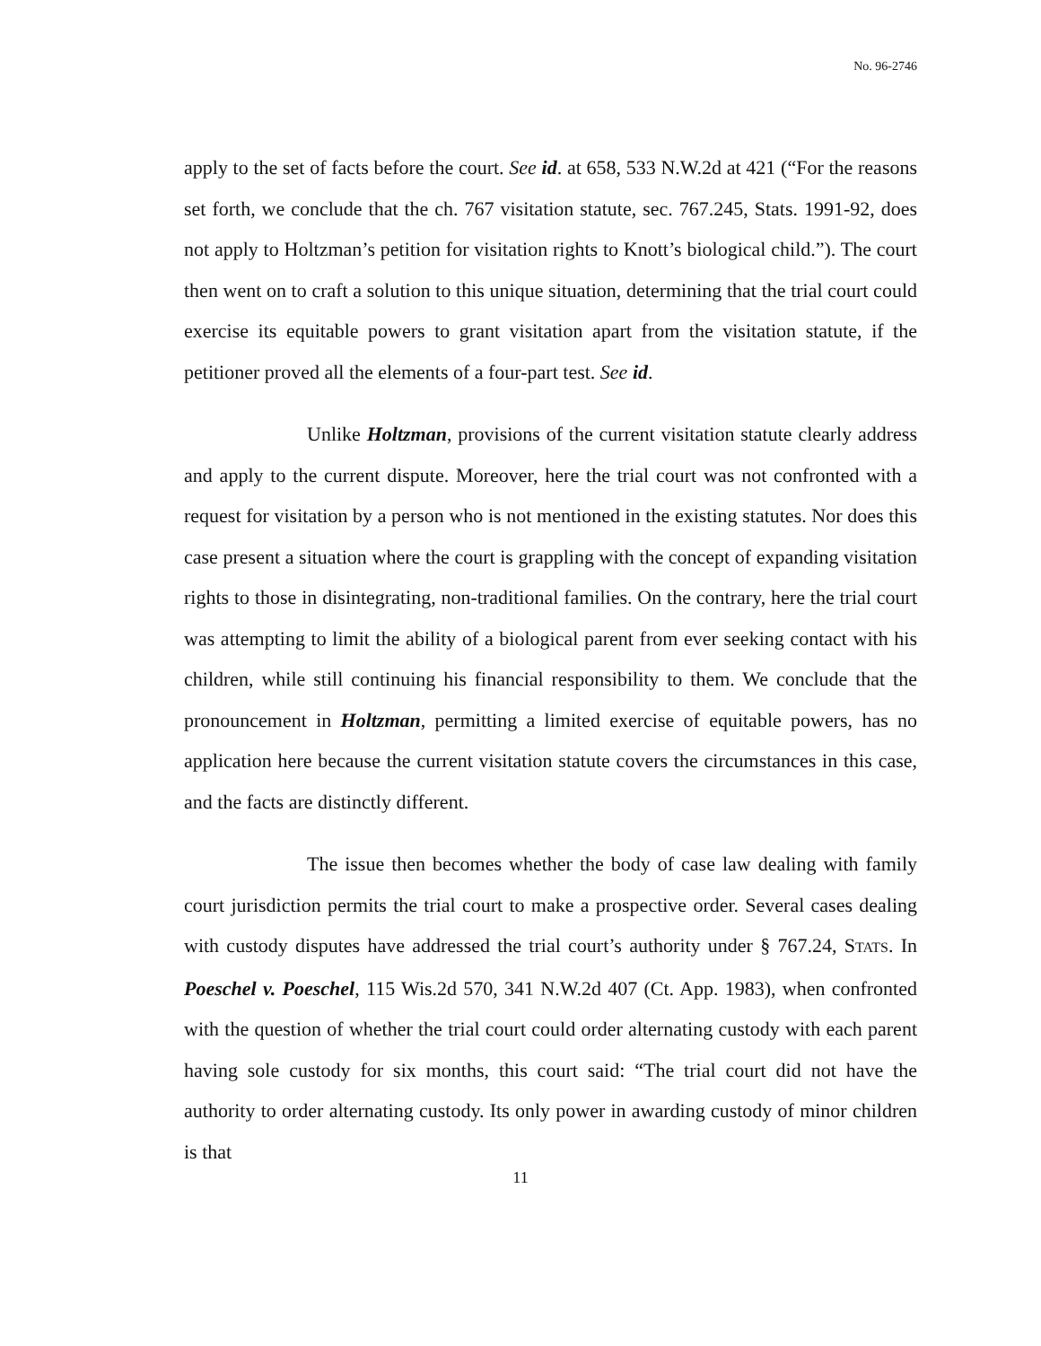No. 96-2746
apply to the set of facts before the court. See id. at 658, 533 N.W.2d at 421 (“For the reasons set forth, we conclude that the ch. 767 visitation statute, sec. 767.245, Stats. 1991-92, does not apply to Holtzman’s petition for visitation rights to Knott’s biological child.”). The court then went on to craft a solution to this unique situation, determining that the trial court could exercise its equitable powers to grant visitation apart from the visitation statute, if the petitioner proved all the elements of a four-part test. See id.
Unlike Holtzman, provisions of the current visitation statute clearly address and apply to the current dispute. Moreover, here the trial court was not confronted with a request for visitation by a person who is not mentioned in the existing statutes. Nor does this case present a situation where the court is grappling with the concept of expanding visitation rights to those in disintegrating, non-traditional families. On the contrary, here the trial court was attempting to limit the ability of a biological parent from ever seeking contact with his children, while still continuing his financial responsibility to them. We conclude that the pronouncement in Holtzman, permitting a limited exercise of equitable powers, has no application here because the current visitation statute covers the circumstances in this case, and the facts are distinctly different.
The issue then becomes whether the body of case law dealing with family court jurisdiction permits the trial court to make a prospective order. Several cases dealing with custody disputes have addressed the trial court’s authority under § 767.24, STATS. In Poeschel v. Poeschel, 115 Wis.2d 570, 341 N.W.2d 407 (Ct. App. 1983), when confronted with the question of whether the trial court could order alternating custody with each parent having sole custody for six months, this court said: “The trial court did not have the authority to order alternating custody. Its only power in awarding custody of minor children is that
11